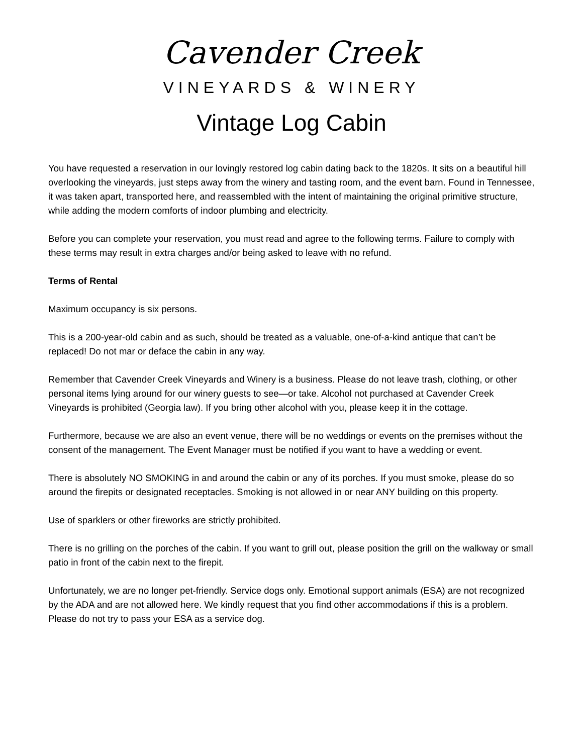Cavender Creek
VINEYARDS & WINERY
Vintage Log Cabin
You have requested a reservation in our lovingly restored log cabin dating back to the 1820s. It sits on a beautiful hill overlooking the vineyards, just steps away from the winery and tasting room, and the event barn. Found in Tennessee, it was taken apart, transported here, and reassembled with the intent of maintaining the original primitive structure, while adding the modern comforts of indoor plumbing and electricity.
Before you can complete your reservation, you must read and agree to the following terms. Failure to comply with these terms may result in extra charges and/or being asked to leave with no refund.
Terms of Rental
Maximum occupancy is six persons.
This is a 200-year-old cabin and as such, should be treated as a valuable, one-of-a-kind antique that can’t be replaced! Do not mar or deface the cabin in any way.
Remember that Cavender Creek Vineyards and Winery is a business. Please do not leave trash, clothing, or other personal items lying around for our winery guests to see—or take. Alcohol not purchased at Cavender Creek Vineyards is prohibited (Georgia law). If you bring other alcohol with you, please keep it in the cottage.
Furthermore, because we are also an event venue, there will be no weddings or events on the premises without the consent of the management. The Event Manager must be notified if you want to have a wedding or event.
There is absolutely NO SMOKING in and around the cabin or any of its porches. If you must smoke, please do so around the firepits or designated receptacles. Smoking is not allowed in or near ANY building on this property.
Use of sparklers or other fireworks are strictly prohibited.
There is no grilling on the porches of the cabin. If you want to grill out, please position the grill on the walkway or small patio in front of the cabin next to the firepit.
Unfortunately, we are no longer pet-friendly. Service dogs only. Emotional support animals (ESA) are not recognized by the ADA and are not allowed here. We kindly request that you find other accommodations if this is a problem. Please do not try to pass your ESA as a service dog.